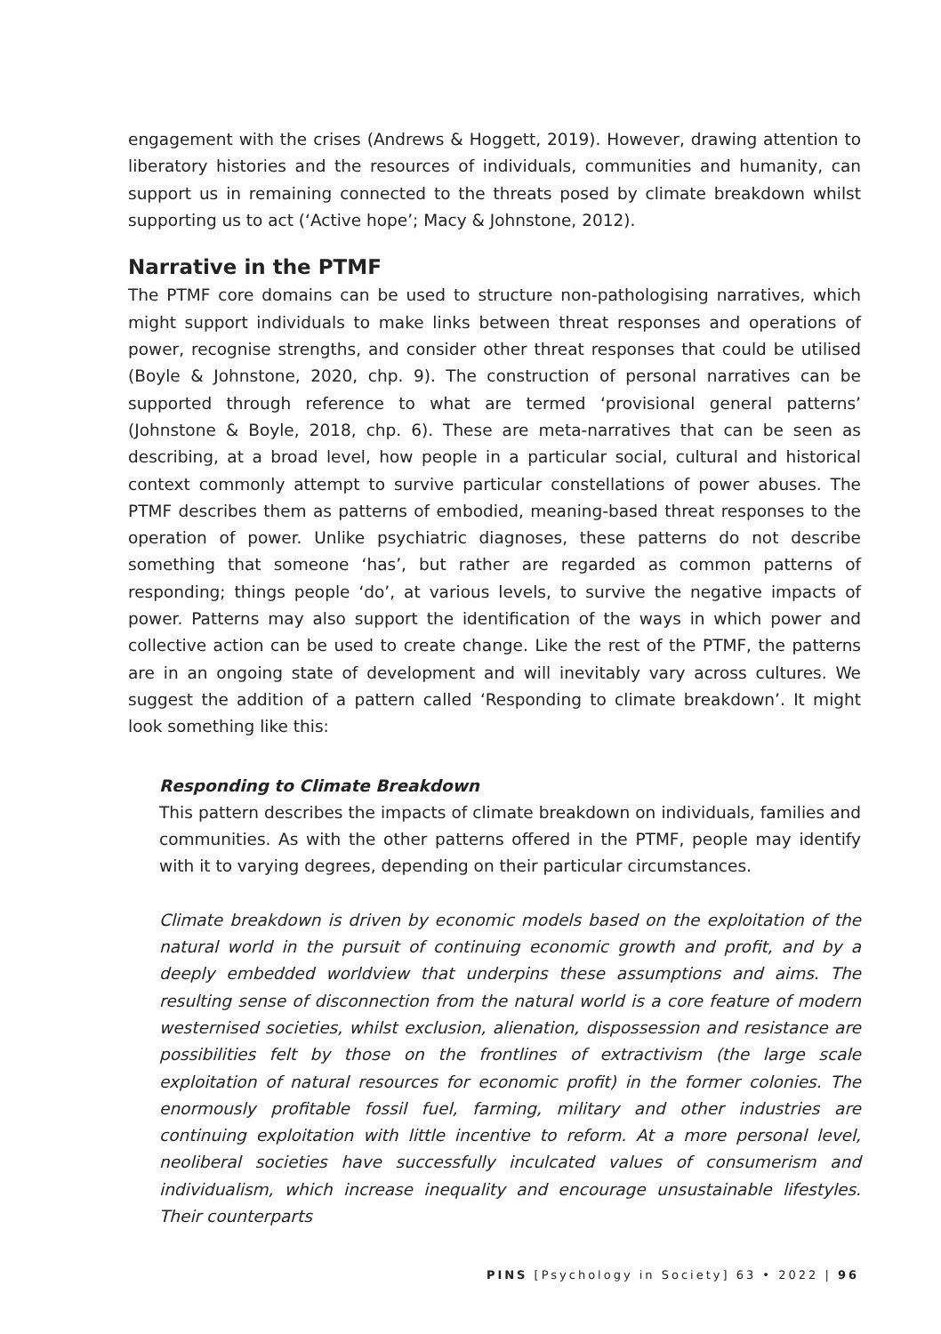engagement with the crises (Andrews & Hoggett, 2019). However, drawing attention to liberatory histories and the resources of individuals, communities and humanity, can support us in remaining connected to the threats posed by climate breakdown whilst supporting us to act (‘Active hope’; Macy & Johnstone, 2012).
Narrative in the PTMF
The PTMF core domains can be used to structure non-pathologising narratives, which might support individuals to make links between threat responses and operations of power, recognise strengths, and consider other threat responses that could be utilised (Boyle & Johnstone, 2020, chp. 9). The construction of personal narratives can be supported through reference to what are termed ‘provisional general patterns’ (Johnstone & Boyle, 2018, chp. 6). These are meta-narratives that can be seen as describing, at a broad level, how people in a particular social, cultural and historical context commonly attempt to survive particular constellations of power abuses. The PTMF describes them as patterns of embodied, meaning-based threat responses to the operation of power. Unlike psychiatric diagnoses, these patterns do not describe something that someone ‘has’, but rather are regarded as common patterns of responding; things people ‘do’, at various levels, to survive the negative impacts of power. Patterns may also support the identification of the ways in which power and collective action can be used to create change. Like the rest of the PTMF, the patterns are in an ongoing state of development and will inevitably vary across cultures. We suggest the addition of a pattern called ‘Responding to climate breakdown’. It might look something like this:
Responding to Climate Breakdown
This pattern describes the impacts of climate breakdown on individuals, families and communities. As with the other patterns offered in the PTMF, people may identify with it to varying degrees, depending on their particular circumstances.
Climate breakdown is driven by economic models based on the exploitation of the natural world in the pursuit of continuing economic growth and profit, and by a deeply embedded worldview that underpins these assumptions and aims. The resulting sense of disconnection from the natural world is a core feature of modern westernised societies, whilst exclusion, alienation, dispossession and resistance are possibilities felt by those on the frontlines of extractivism (the large scale exploitation of natural resources for economic profit) in the former colonies. The enormously profitable fossil fuel, farming, military and other industries are continuing exploitation with little incentive to reform. At a more personal level, neoliberal societies have successfully inculcated values of consumerism and individualism, which increase inequality and encourage unsustainable lifestyles. Their counterparts
PINS [Psychology in Society] 63 • 2022 | 96